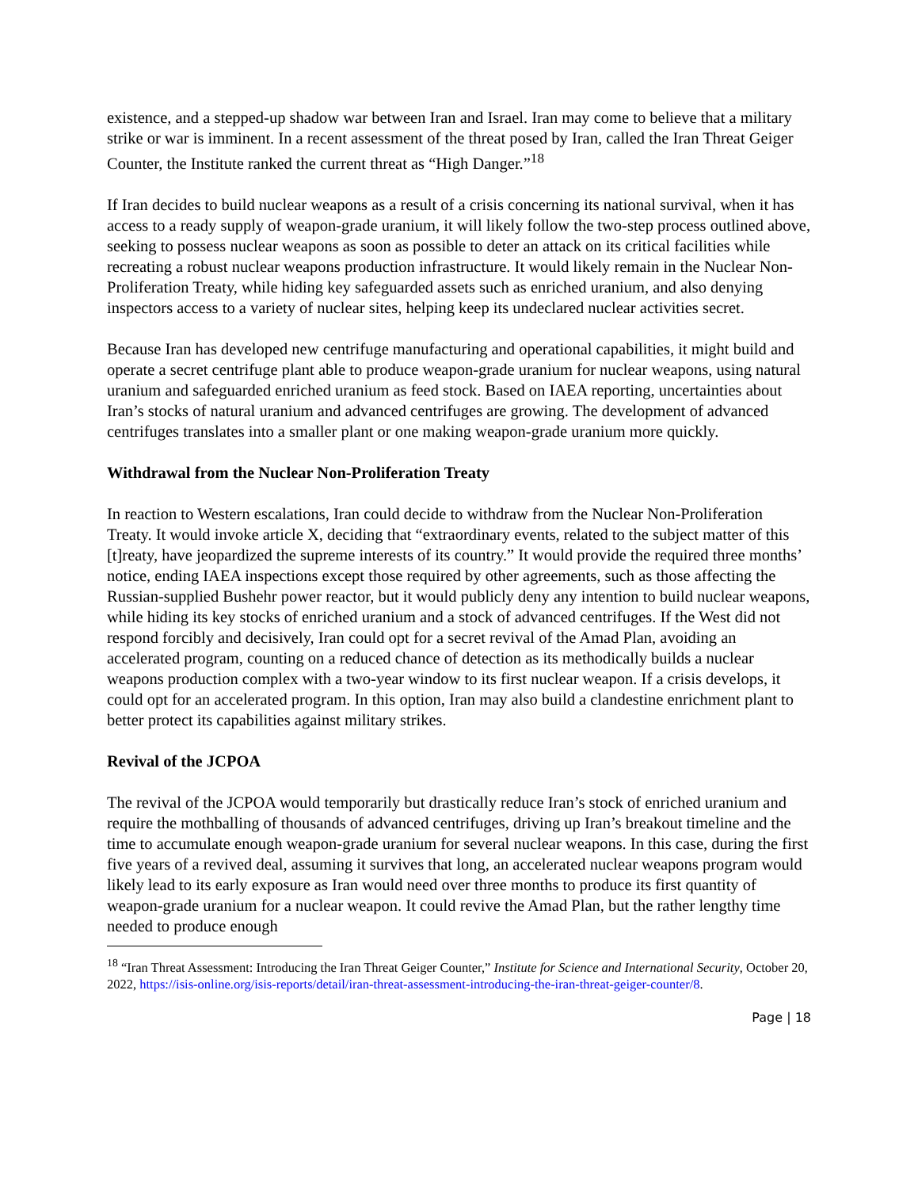existence, and a stepped-up shadow war between Iran and Israel. Iran may come to believe that a military strike or war is imminent. In a recent assessment of the threat posed by Iran, called the Iran Threat Geiger Counter, the Institute ranked the current threat as “High Danger.”<sup>18</sup>
If Iran decides to build nuclear weapons as a result of a crisis concerning its national survival, when it has access to a ready supply of weapon-grade uranium, it will likely follow the two-step process outlined above, seeking to possess nuclear weapons as soon as possible to deter an attack on its critical facilities while recreating a robust nuclear weapons production infrastructure. It would likely remain in the Nuclear Non-Proliferation Treaty, while hiding key safeguarded assets such as enriched uranium, and also denying inspectors access to a variety of nuclear sites, helping keep its undeclared nuclear activities secret.
Because Iran has developed new centrifuge manufacturing and operational capabilities, it might build and operate a secret centrifuge plant able to produce weapon-grade uranium for nuclear weapons, using natural uranium and safeguarded enriched uranium as feed stock. Based on IAEA reporting, uncertainties about Iran’s stocks of natural uranium and advanced centrifuges are growing. The development of advanced centrifuges translates into a smaller plant or one making weapon-grade uranium more quickly.
Withdrawal from the Nuclear Non-Proliferation Treaty
In reaction to Western escalations, Iran could decide to withdraw from the Nuclear Non-Proliferation Treaty. It would invoke article X, deciding that “extraordinary events, related to the subject matter of this [t]reaty, have jeopardized the supreme interests of its country.” It would provide the required three months’ notice, ending IAEA inspections except those required by other agreements, such as those affecting the Russian-supplied Bushehr power reactor, but it would publicly deny any intention to build nuclear weapons, while hiding its key stocks of enriched uranium and a stock of advanced centrifuges. If the West did not respond forcibly and decisively, Iran could opt for a secret revival of the Amad Plan, avoiding an accelerated program, counting on a reduced chance of detection as its methodically builds a nuclear weapons production complex with a two-year window to its first nuclear weapon. If a crisis develops, it could opt for an accelerated program. In this option, Iran may also build a clandestine enrichment plant to better protect its capabilities against military strikes.
Revival of the JCPOA
The revival of the JCPOA would temporarily but drastically reduce Iran’s stock of enriched uranium and require the mothballing of thousands of advanced centrifuges, driving up Iran’s breakout timeline and the time to accumulate enough weapon-grade uranium for several nuclear weapons. In this case, during the first five years of a revived deal, assuming it survives that long, an accelerated nuclear weapons program would likely lead to its early exposure as Iran would need over three months to produce its first quantity of weapon-grade uranium for a nuclear weapon. It could revive the Amad Plan, but the rather lengthy time needed to produce enough
<sup>18</sup> “Iran Threat Assessment: Introducing the Iran Threat Geiger Counter,” Institute for Science and International Security, October 20, 2022, https://isis-online.org/isis-reports/detail/iran-threat-assessment-introducing-the-iran-threat-geiger-counter/8.
Page | 18